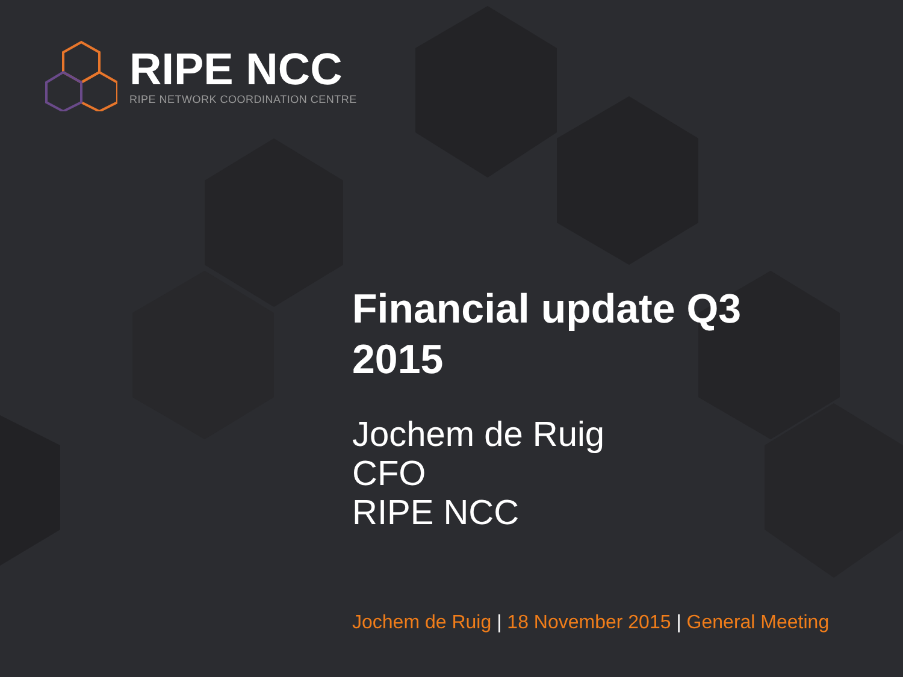RIPE NCC
RIPE NETWORK COORDINATION CENTRE
Financial update Q3
2015
Jochem de Ruig
CFO
RIPE NCC
Jochem de Ruig | 18 November 2015 | General Meeting